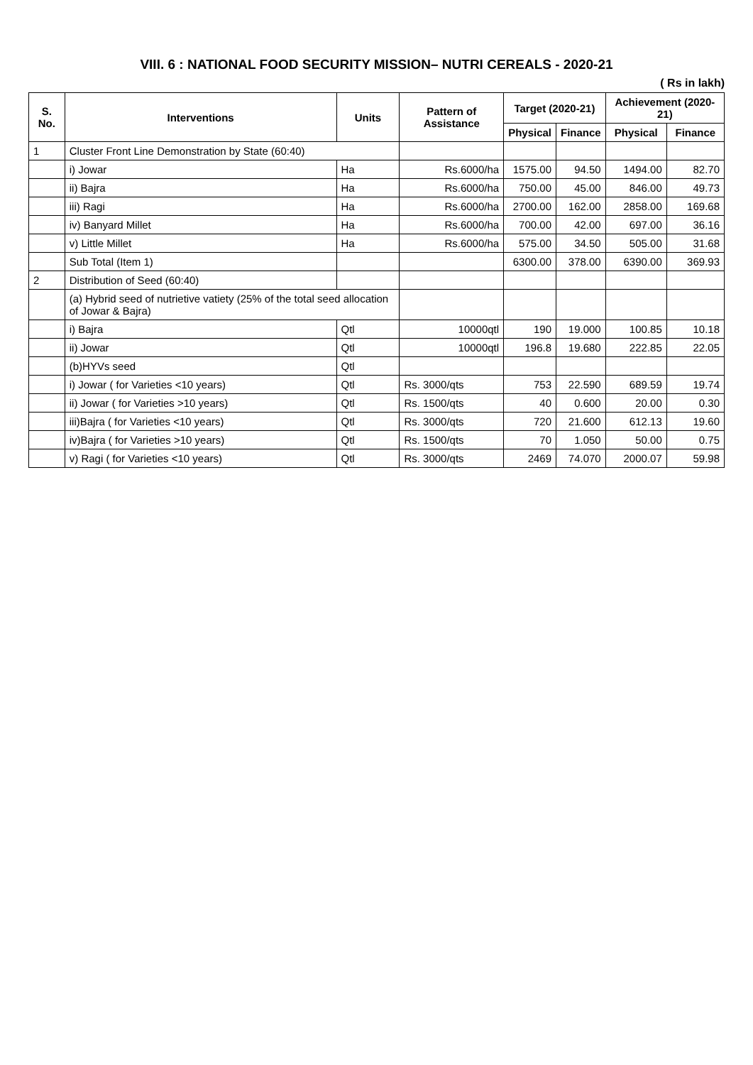VIII. 6 : NATIONAL FOOD SECURITY MISSION– NUTRI CEREALS - 2020-21
( Rs in lakh)
| S. No. | Interventions | Units | Pattern of Assistance | Target (2020-21) | | Achievement (2020-21) | |
| --- | --- | --- | --- | --- | --- | --- | --- |
| | | | | Physical | Finance | Physical | Finance |
| 1 | Cluster Front Line Demonstration by State (60:40) | | | | | | |
| | i) Jowar | Ha | Rs.6000/ha | 1575.00 | 94.50 | 1494.00 | 82.70 |
| | ii) Bajra | Ha | Rs.6000/ha | 750.00 | 45.00 | 846.00 | 49.73 |
| | iii) Ragi | Ha | Rs.6000/ha | 2700.00 | 162.00 | 2858.00 | 169.68 |
| | iv) Banyard Millet | Ha | Rs.6000/ha | 700.00 | 42.00 | 697.00 | 36.16 |
| | v) Little Millet | Ha | Rs.6000/ha | 575.00 | 34.50 | 505.00 | 31.68 |
| | Sub Total (Item 1) | | | 6300.00 | 378.00 | 6390.00 | 369.93 |
| 2 | Distribution of Seed (60:40) | | | | | | |
| | (a) Hybrid seed of nutrietive vatiety (25% of the total seed allocation of Jowar & Bajra) | | | | | | |
| | i) Bajra | Qtl | 10000qtl | 190 | 19.000 | 100.85 | 10.18 |
| | ii) Jowar | Qtl | 10000qtl | 196.8 | 19.680 | 222.85 | 22.05 |
| | (b)HYVs seed | Qtl | | | | | |
| | i) Jowar ( for Varieties <10 years) | Qtl | Rs. 3000/qts | 753 | 22.590 | 689.59 | 19.74 |
| | ii) Jowar ( for Varieties >10 years) | Qtl | Rs. 1500/qts | 40 | 0.600 | 20.00 | 0.30 |
| | iii)Bajra ( for Varieties <10 years) | Qtl | Rs. 3000/qts | 720 | 21.600 | 612.13 | 19.60 |
| | iv)Bajra ( for Varieties >10 years) | Qtl | Rs. 1500/qts | 70 | 1.050 | 50.00 | 0.75 |
| | v) Ragi ( for Varieties <10 years) | Qtl | Rs. 3000/qts | 2469 | 74.070 | 2000.07 | 59.98 |